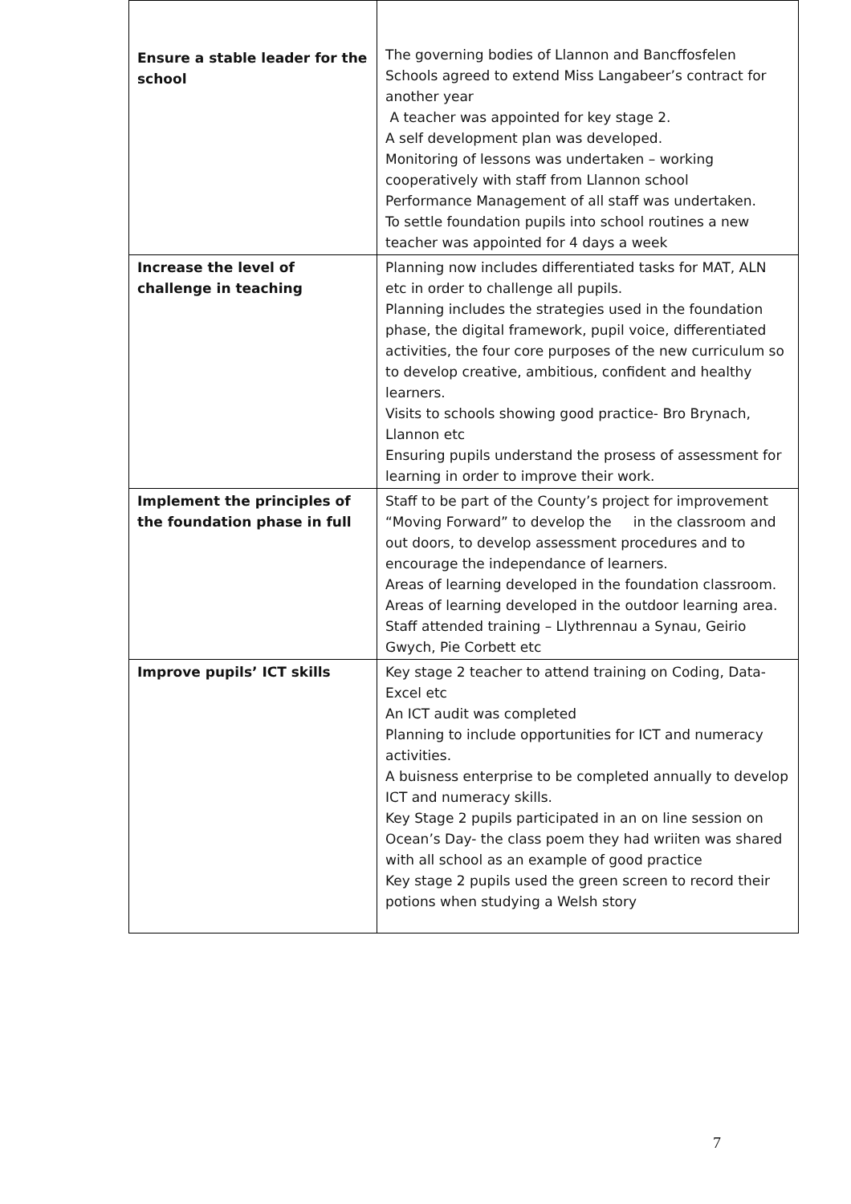| Ensure a stable leader for the school | The governing bodies of Llannon and Bancffosfelen Schools agreed to extend Miss Langabeer’s contract for another year A teacher was appointed for key stage 2. A self development plan was developed. Monitoring of lessons was undertaken – working cooperatively with staff from Llannon school Performance Management of all staff was undertaken. To settle foundation pupils into school routines a new teacher was appointed for 4 days a week |
| Increase the level of challenge in teaching | Planning now includes differentiated tasks for MAT, ALN etc in order to challenge all pupils. Planning includes the strategies used in the foundation phase, the digital framework, pupil voice, differentiated activities, the four core purposes of the new curriculum so to develop creative, ambitious, confident and healthy learners. Visits to schools showing good practice- Bro Brynach, Llannon etc Ensuring pupils understand the prosess of assessment for learning in order to improve their work. |
| Implement the principles of the foundation phase in full | Staff to be part of the County’s project for improvement “Moving Forward” to develop the in the classroom and out doors, to develop assessment procedures and to encourage the independance of learners. Areas of learning developed in the foundation classroom. Areas of learning developed in the outdoor learning area. Staff attended training – Llythrennau a Synau, Geirio Gwych, Pie Corbett etc |
| Improve pupils’ ICT skills | Key stage 2 teacher to attend training on Coding, Data-Excel etc An ICT audit was completed Planning to include opportunities for ICT and numeracy activities. A buisness enterprise to be completed annually to develop ICT and numeracy skills. Key Stage 2 pupils participated in an on line session on Ocean’s Day- the class poem they had wriiten was shared with all school as an example of good practice Key stage 2 pupils used the green screen to record their potions when studying a Welsh story |
7